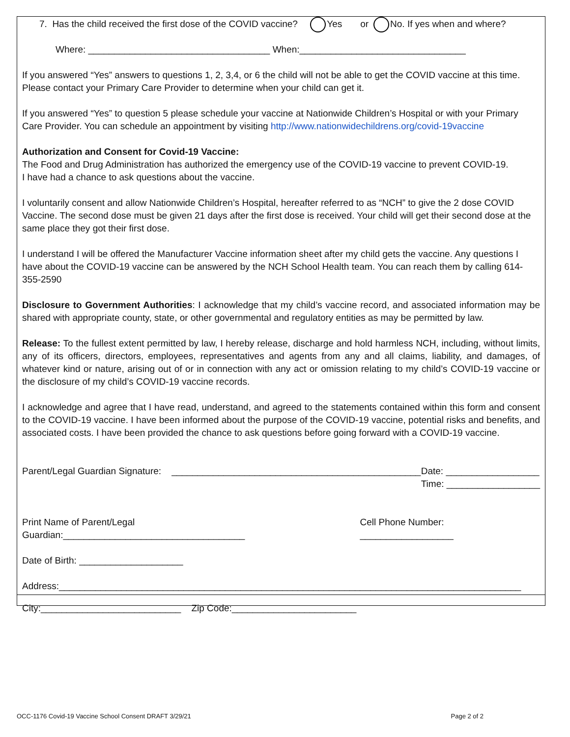7. Has the child received the first dose of the COVID vaccine? Yes or No. If yes when and where?
Where: ___________________________________ When:________________________________
If you answered “Yes” answers to questions 1, 2, 3,4, or 6 the child will not be able to get the COVID vaccine at this time. Please contact your Primary Care Provider to determine when your child can get it.
If you answered “Yes” to question 5 please schedule your vaccine at Nationwide Children’s Hospital or with your Primary Care Provider. You can schedule an appointment by visiting http://www.nationwidechildrens.org/covid-19vaccine
Authorization and Consent for Covid-19 Vaccine:
The Food and Drug Administration has authorized the emergency use of the COVID-19 vaccine to prevent COVID-19.
I have had a chance to ask questions about the vaccine.
I voluntarily consent and allow Nationwide Children’s Hospital, hereafter referred to as “NCH” to give the 2 dose COVID Vaccine. The second dose must be given 21 days after the first dose is received. Your child will get their second dose at the same place they got their first dose.
I understand I will be offered the Manufacturer Vaccine information sheet after my child gets the vaccine. Any questions I have about the COVID-19 vaccine can be answered by the NCH School Health team. You can reach them by calling 614-355-2590
Disclosure to Government Authorities: I acknowledge that my child’s vaccine record, and associated information may be shared with appropriate county, state, or other governmental and regulatory entities as may be permitted by law.
Release: To the fullest extent permitted by law, I hereby release, discharge and hold harmless NCH, including, without limits, any of its officers, directors, employees, representatives and agents from any and all claims, liability, and damages, of whatever kind or nature, arising out of or in connection with any act or omission relating to my child’s COVID-19 vaccine or the disclosure of my child’s COVID-19 vaccine records.
I acknowledge and agree that I have read, understand, and agreed to the statements contained within this form and consent to the COVID-19 vaccine. I have been informed about the purpose of the COVID-19 vaccine, potential risks and benefits, and associated costs. I have been provided the chance to ask questions before going forward with a COVID-19 vaccine.
Parent/Legal Guardian Signature: ________________________________________________ Date: __________________
Time: __________________
Print Name of Parent/Legal Guardian:___________________________________ Cell Phone Number: __________________
Date of Birth: ____________________
Address:_________________________________________________________________________________________
City:___________________________ Zip Code:________________________
OCC-1176 Covid-19 Vaccine School Consent DRAFT 3/29/21 Page 2 of 2